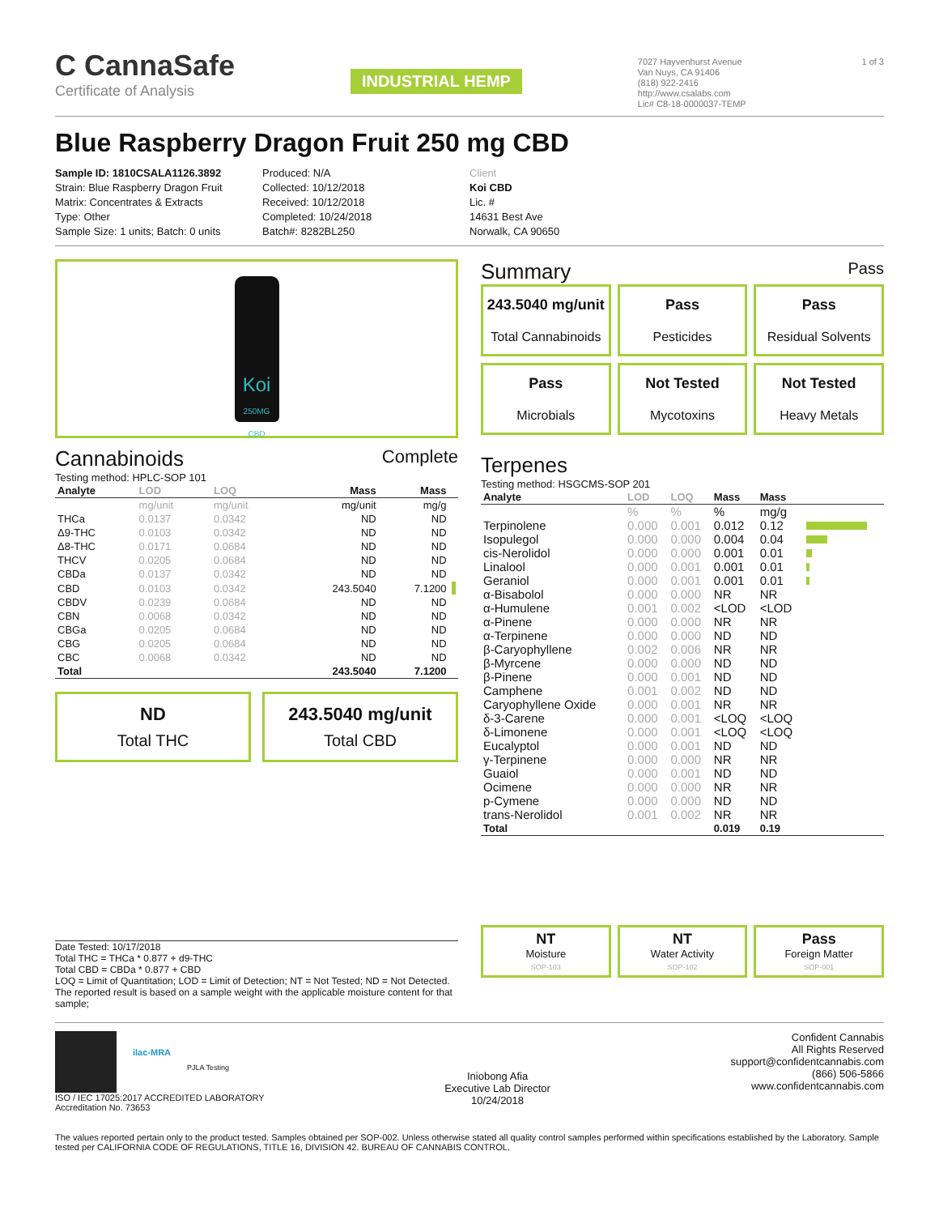C CannaSafe
Certificate of Analysis
INDUSTRIAL HEMP
7027 Hayvenhurst Avenue
Van Nuys, CA 91406
(818) 922-2416
http://www.csalabs.com
Lic# C8-18-0000037-TEMP
1 of 3
Blue Raspberry Dragon Fruit 250 mg CBD
Sample ID: 1810CSALA1126.3892
Strain: Blue Raspberry Dragon Fruit
Matrix: Concentrates & Extracts
Type: Other
Sample Size: 1 units; Batch: 0 units
Produced: N/A
Collected: 10/12/2018
Received: 10/12/2018
Completed: 10/24/2018
Batch#: 8282BL250
Client
Koi CBD
Lic. #
14631 Best Ave
Norwalk, CA 90650
Koi
250MG CBD
Cannabinoids Complete
Testing method: HPLC-SOP 101
| Analyte | LOD | LOQ | Mass | Mass | |
| --- | --- | --- | --- | --- | --- |
| | mg/unit | mg/unit | mg/unit | mg/g | |
| THCa | 0.0137 | 0.0342 | ND | ND | |
| Δ9-THC | 0.0103 | 0.0342 | ND | ND | |
| Δ8-THC | 0.0171 | 0.0684 | ND | ND | |
| THCV | 0.0205 | 0.0684 | ND | ND | |
| CBDa | 0.0137 | 0.0342 | ND | ND | |
| CBD | 0.0103 | 0.0342 | 243.5040 | 7.1200 | |
| CBDV | 0.0239 | 0.0684 | ND | ND | |
| CBN | 0.0068 | 0.0342 | ND | ND | |
| CBGa | 0.0205 | 0.0684 | ND | ND | |
| CBG | 0.0205 | 0.0684 | ND | ND | |
| CBC | 0.0068 | 0.0342 | ND | ND | |
| Total | | | 243.5040 | 7.1200 | |
ND
Total THC
243.5040 mg/unit
Total CBD
Date Tested: 10/17/2018
Total THC = THCa * 0.877 + d9-THC
Total CBD = CBDa * 0.877 + CBD
LOQ = Limit of Quantitation; LOD = Limit of Detection; NT = Not Tested; ND = Not Detected. The reported result is based on a sample weight with the applicable moisture content for that sample;
Summary Pass
243.5040 mg/unit
Total Cannabinoids
Pass
Pesticides
Pass
Residual Solvents
Pass
Microbials
Not Tested
Mycotoxins
Not Tested
Heavy Metals
Terpenes
Testing method: HSGCMS-SOP 201
| Analyte | LOD | LOQ | Mass | Mass | |
| --- | --- | --- | --- | --- | --- |
| | % | % | % | mg/g | |
| Terpinolene | 0.000 | 0.001 | 0.012 | 0.12 | |
| Isopulegol | 0.000 | 0.000 | 0.004 | 0.04 | |
| cis-Nerolidol | 0.000 | 0.000 | 0.001 | 0.01 | |
| Linalool | 0.000 | 0.001 | 0.001 | 0.01 | |
| Geraniol | 0.000 | 0.001 | 0.001 | 0.01 | |
| α-Bisabolol | 0.000 | 0.000 | NR | NR | |
| α-Humulene | 0.001 | 0.002 | <LOD | <LOD | |
| α-Pinene | 0.000 | 0.000 | NR | NR | |
| α-Terpinene | 0.000 | 0.000 | ND | ND | |
| β-Caryophyllene | 0.002 | 0.006 | NR | NR | |
| β-Myrcene | 0.000 | 0.000 | ND | ND | |
| β-Pinene | 0.000 | 0.001 | ND | ND | |
| Camphene | 0.001 | 0.002 | ND | ND | |
| Caryophyllene Oxide | 0.000 | 0.001 | NR | NR | |
| δ-3-Carene | 0.000 | 0.001 | <LOQ | <LOQ | |
| δ-Limonene | 0.000 | 0.001 | <LOQ | <LOQ | |
| Eucalyptol | 0.000 | 0.001 | ND | ND | |
| γ-Terpinene | 0.000 | 0.000 | NR | NR | |
| Guaiol | 0.000 | 0.001 | ND | ND | |
| Ocimene | 0.000 | 0.000 | NR | NR | |
| p-Cymene | 0.000 | 0.000 | ND | ND | |
| trans-Nerolidol | 0.001 | 0.002 | NR | NR | |
| Total | | | 0.019 | 0.19 | |
NT
Moisture
SOP-103
NT
Water Activity
SOP-102
Pass
Foreign Matter
SOP-001
ilac-MRA
PJLA Testing
ISO / IEC 17025:2017 ACCREDITED LABORATORY
Accreditation No. 73653
Iniobong Afia
Executive Lab Director
10/24/2018
Confident Cannabis
All Rights Reserved
support@confidentcannabis.com
(866) 506-5866
www.confidentcannabis.com
The values reported pertain only to the product tested. Samples obtained per SOP-002. Unless otherwise stated all quality control samples performed within specifications established by the Laboratory. Sample tested per CALIFORNIA CODE OF REGULATIONS, TITLE 16, DIVISION 42. BUREAU OF CANNABIS CONTROL.